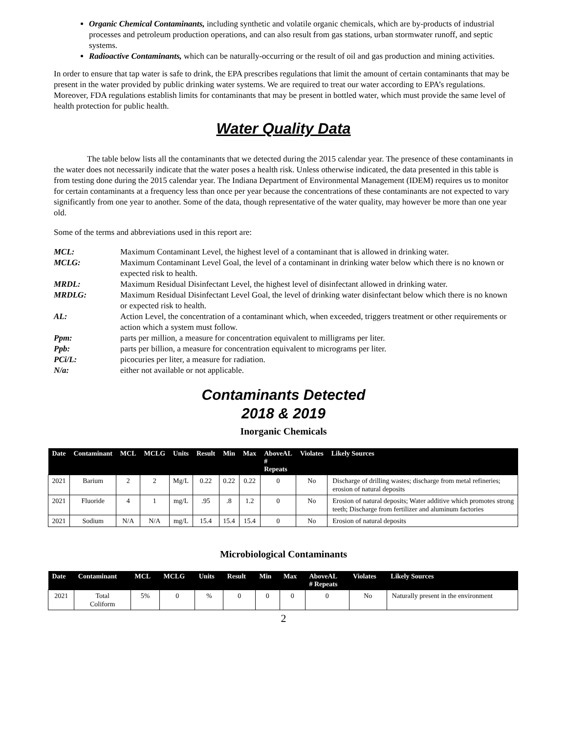Organic Chemical Contaminants, including synthetic and volatile organic chemicals, which are by-products of industrial processes and petroleum production operations, and can also result from gas stations, urban stormwater runoff, and septic systems.
Radioactive Contaminants, which can be naturally-occurring or the result of oil and gas production and mining activities.
In order to ensure that tap water is safe to drink, the EPA prescribes regulations that limit the amount of certain contaminants that may be present in the water provided by public drinking water systems. We are required to treat our water according to EPA’s regulations. Moreover, FDA regulations establish limits for contaminants that may be present in bottled water, which must provide the same level of health protection for public health.
Water Quality Data
The table below lists all the contaminants that we detected during the 2015 calendar year. The presence of these contaminants in the water does not necessarily indicate that the water poses a health risk. Unless otherwise indicated, the data presented in this table is from testing done during the 2015 calendar year. The Indiana Department of Environmental Management (IDEM) requires us to monitor for certain contaminants at a frequency less than once per year because the concentrations of these contaminants are not expected to vary significantly from one year to another. Some of the data, though representative of the water quality, may however be more than one year old.
Some of the terms and abbreviations used in this report are:
MCL: Maximum Contaminant Level, the highest level of a contaminant that is allowed in drinking water. MCLG: Maximum Contaminant Level Goal, the level of a contaminant in drinking water below which there is no known or expected risk to health. MRDL: Maximum Residual Disinfectant Level, the highest level of disinfectant allowed in drinking water. MRDLG: Maximum Residual Disinfectant Level Goal, the level of drinking water disinfectant below which there is no known or expected risk to health. AL: Action Level, the concentration of a contaminant which, when exceeded, triggers treatment or other requirements or action which a system must follow. Ppm: parts per million, a measure for concentration equivalent to milligrams per liter. Ppb: parts per billion, a measure for concentration equivalent to micrograms per liter. PCi/L: picocuries per liter, a measure for radiation. N/a: either not available or not applicable.
Contaminants Detected
2018 & 2019
Inorganic Chemicals
| Date | Contaminant | MCL | MCLG | Units | Result | Min | Max | AboveAL # Repeats | Violates | Likely Sources |
| --- | --- | --- | --- | --- | --- | --- | --- | --- | --- | --- |
| 2021 | Barium | 2 | 2 | Mg/L | 0.22 | 0.22 | 0.22 | 0 | No | Discharge of drilling wastes; discharge from metal refineries; erosion of natural deposits |
| 2021 | Fluoride | 4 | 1 | mg/L | .95 | .8 | 1.2 | 0 | No | Erosion of natural deposits; Water additive which promotes strong teeth; Discharge from fertilizer and aluminum factories |
| 2021 | Sodium | N/A | N/A | mg/L | 15.4 | 15.4 | 15.4 | 0 | No | Erosion of natural deposits |
Microbiological Contaminants
| Date | Contaminant | MCL | MCLG | Units | Result | Min | Max | AboveAL # Repeats | Violates | Likely Sources |
| --- | --- | --- | --- | --- | --- | --- | --- | --- | --- | --- |
| 2021 | Total Coliform | 5% | 0 | % | 0 | 0 | 0 | 0 | No | Naturally present in the environment |
2